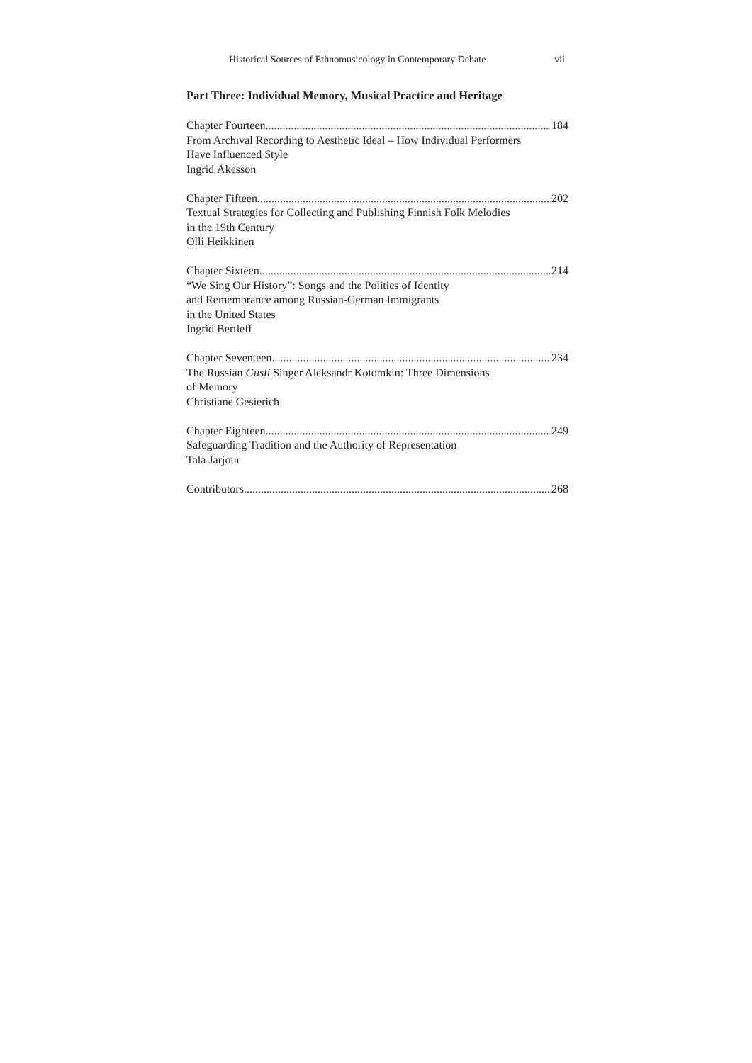Historical Sources of Ethnomusicology in Contemporary Debate vii
Part Three: Individual Memory, Musical Practice and Heritage
Chapter Fourteen 184
From Archival Recording to Aesthetic Ideal – How Individual Performers
Have Influenced Style
Ingrid Åkesson
Chapter Fifteen 202
Textual Strategies for Collecting and Publishing Finnish Folk Melodies
in the 19th Century
Olli Heikkinen
Chapter Sixteen 214
“We Sing Our History”: Songs and the Politics of Identity
and Remembrance among Russian-German Immigrants
in the United States
Ingrid Bertleff
Chapter Seventeen 234
The Russian Gusli Singer Aleksandr Kotomkin: Three Dimensions
of Memory
Christiane Gesierich
Chapter Eighteen 249
Safeguarding Tradition and the Authority of Representation
Tala Jarjour
Contributors 268